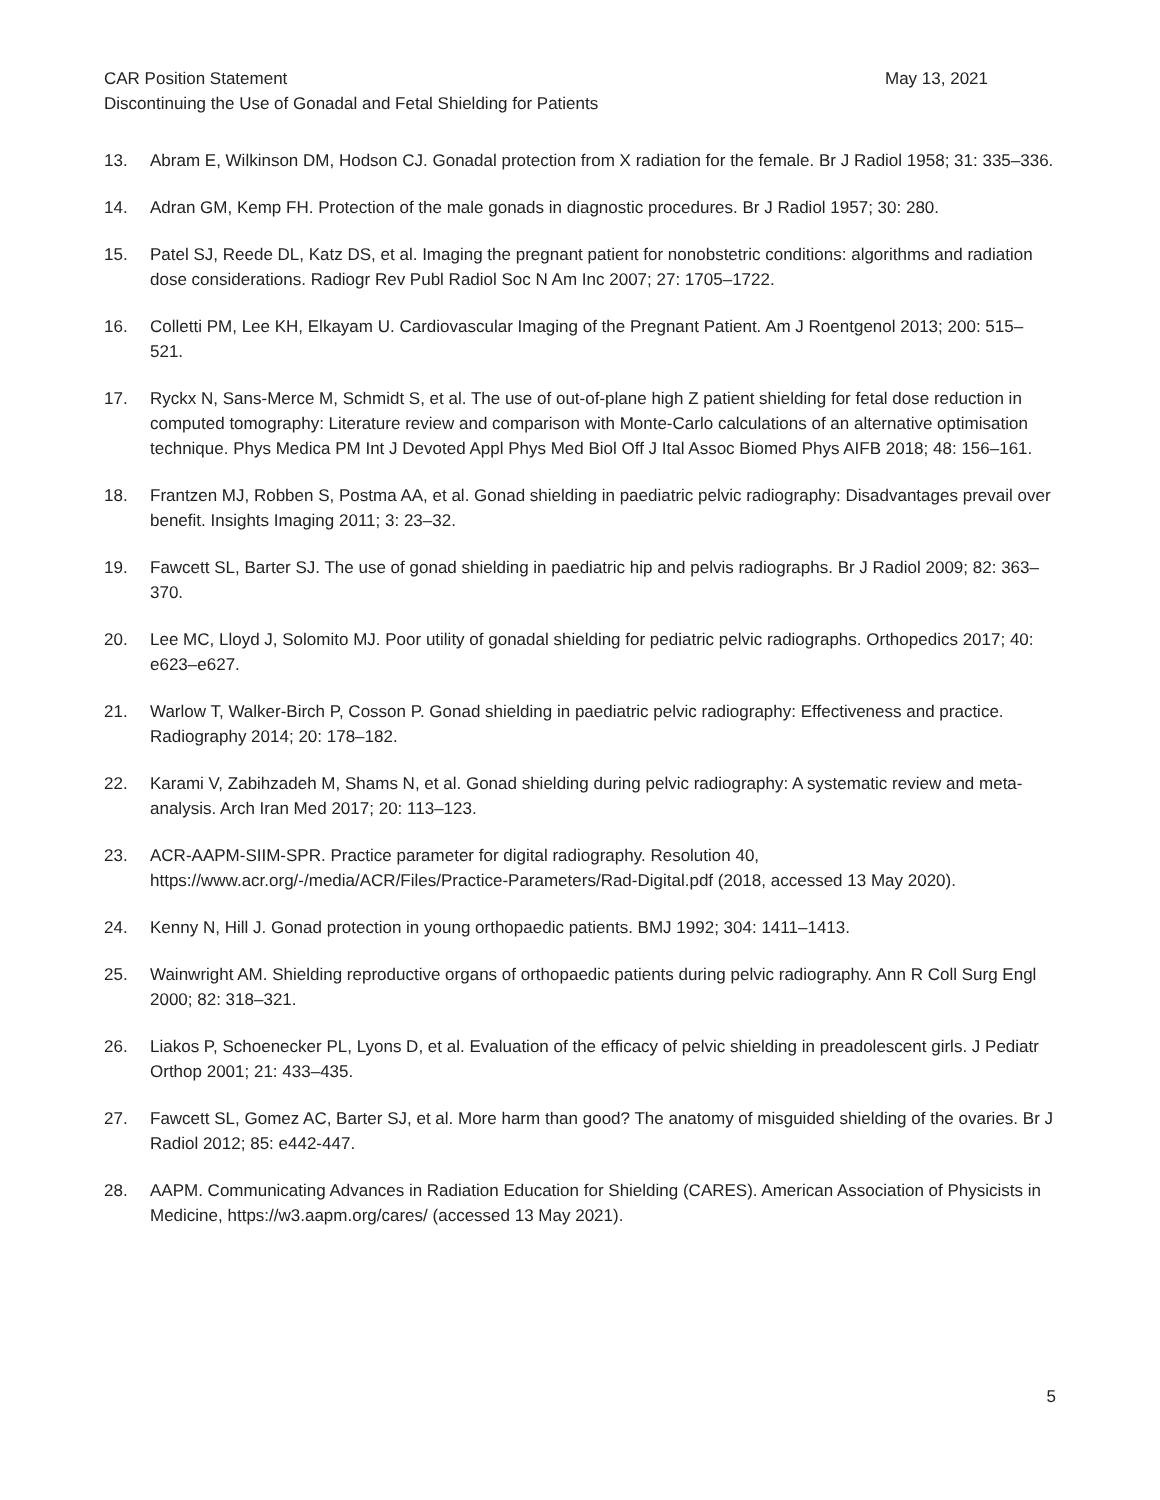CAR Position Statement May 13, 2021
Discontinuing the Use of Gonadal and Fetal Shielding for Patients
13. Abram E, Wilkinson DM, Hodson CJ. Gonadal protection from X radiation for the female. Br J Radiol 1958; 31: 335–336.
14. Adran GM, Kemp FH. Protection of the male gonads in diagnostic procedures. Br J Radiol 1957; 30: 280.
15. Patel SJ, Reede DL, Katz DS, et al. Imaging the pregnant patient for nonobstetric conditions: algorithms and radiation dose considerations. Radiogr Rev Publ Radiol Soc N Am Inc 2007; 27: 1705–1722.
16. Colletti PM, Lee KH, Elkayam U. Cardiovascular Imaging of the Pregnant Patient. Am J Roentgenol 2013; 200: 515–521.
17. Ryckx N, Sans-Merce M, Schmidt S, et al. The use of out-of-plane high Z patient shielding for fetal dose reduction in computed tomography: Literature review and comparison with Monte-Carlo calculations of an alternative optimisation technique. Phys Medica PM Int J Devoted Appl Phys Med Biol Off J Ital Assoc Biomed Phys AIFB 2018; 48: 156–161.
18. Frantzen MJ, Robben S, Postma AA, et al. Gonad shielding in paediatric pelvic radiography: Disadvantages prevail over benefit. Insights Imaging 2011; 3: 23–32.
19. Fawcett SL, Barter SJ. The use of gonad shielding in paediatric hip and pelvis radiographs. Br J Radiol 2009; 82: 363–370.
20. Lee MC, Lloyd J, Solomito MJ. Poor utility of gonadal shielding for pediatric pelvic radiographs. Orthopedics 2017; 40: e623–e627.
21. Warlow T, Walker-Birch P, Cosson P. Gonad shielding in paediatric pelvic radiography: Effectiveness and practice. Radiography 2014; 20: 178–182.
22. Karami V, Zabihzadeh M, Shams N, et al. Gonad shielding during pelvic radiography: A systematic review and meta-analysis. Arch Iran Med 2017; 20: 113–123.
23. ACR-AAPM-SIIM-SPR. Practice parameter for digital radiography. Resolution 40, https://www.acr.org/-/media/ACR/Files/Practice-Parameters/Rad-Digital.pdf (2018, accessed 13 May 2020).
24. Kenny N, Hill J. Gonad protection in young orthopaedic patients. BMJ 1992; 304: 1411–1413.
25. Wainwright AM. Shielding reproductive organs of orthopaedic patients during pelvic radiography. Ann R Coll Surg Engl 2000; 82: 318–321.
26. Liakos P, Schoenecker PL, Lyons D, et al. Evaluation of the efficacy of pelvic shielding in preadolescent girls. J Pediatr Orthop 2001; 21: 433–435.
27. Fawcett SL, Gomez AC, Barter SJ, et al. More harm than good? The anatomy of misguided shielding of the ovaries. Br J Radiol 2012; 85: e442-447.
28. AAPM. Communicating Advances in Radiation Education for Shielding (CARES). American Association of Physicists in Medicine, https://w3.aapm.org/cares/ (accessed 13 May 2021).
5